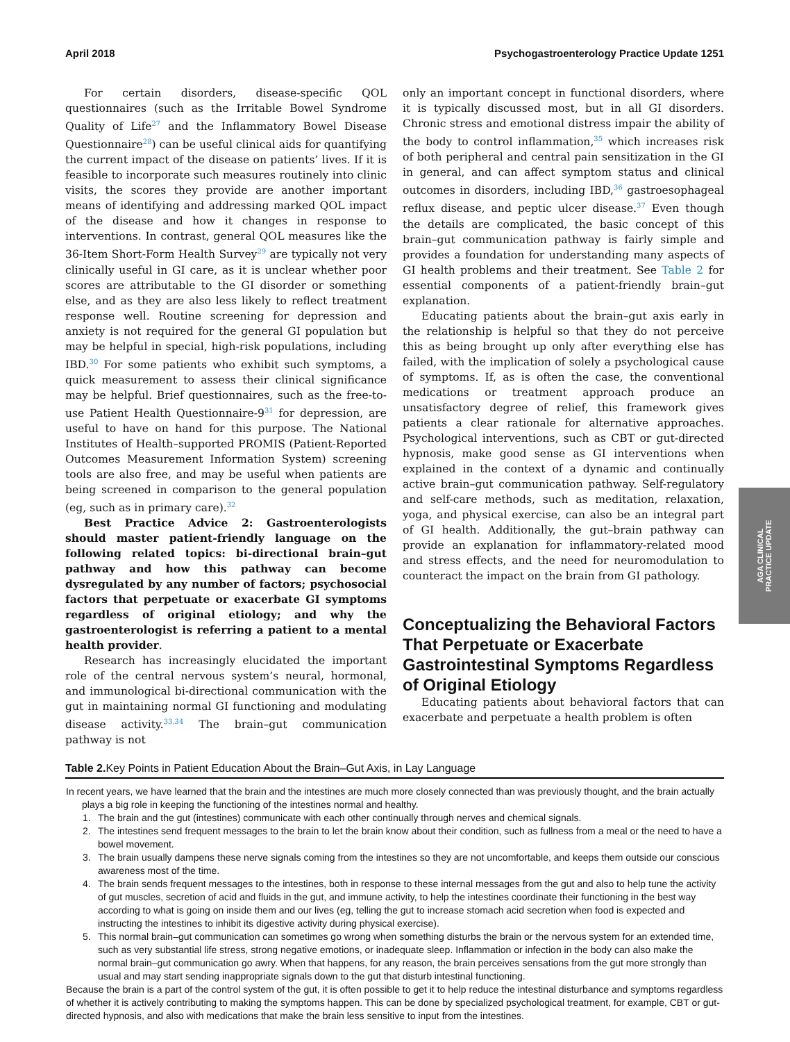April 2018 Psychogastroenterology Practice Update 1251
For certain disorders, disease-specific QOL questionnaires (such as the Irritable Bowel Syndrome Quality of Life<sup>27</sup> and the Inflammatory Bowel Disease Questionnaire<sup>28</sup>) can be useful clinical aids for quantifying the current impact of the disease on patients’ lives. If it is feasible to incorporate such measures routinely into clinic visits, the scores they provide are another important means of identifying and addressing marked QOL impact of the disease and how it changes in response to interventions. In contrast, general QOL measures like the 36-Item Short-Form Health Survey<sup>29</sup> are typically not very clinically useful in GI care, as it is unclear whether poor scores are attributable to the GI disorder or something else, and as they are also less likely to reflect treatment response well. Routine screening for depression and anxiety is not required for the general GI population but may be helpful in special, high-risk populations, including IBD.<sup>30</sup> For some patients who exhibit such symptoms, a quick measurement to assess their clinical significance may be helpful. Brief questionnaires, such as the free-to-use Patient Health Questionnaire-9<sup>31</sup> for depression, are useful to have on hand for this purpose. The National Institutes of Health–supported PROMIS (Patient-Reported Outcomes Measurement Information System) screening tools are also free, and may be useful when patients are being screened in comparison to the general population (eg, such as in primary care).<sup>32</sup>
Best Practice Advice 2: Gastroenterologists should master patient-friendly language on the following related topics: bi-directional brain–gut pathway and how this pathway can become dysregulated by any number of factors; psychosocial factors that perpetuate or exacerbate GI symptoms regardless of original etiology; and why the gastroenterologist is referring a patient to a mental health provider.
Research has increasingly elucidated the important role of the central nervous system’s neural, hormonal, and immunological bi-directional communication with the gut in maintaining normal GI functioning and modulating disease activity.<sup>33,34</sup> The brain–gut communication pathway is not
only an important concept in functional disorders, where it is typically discussed most, but in all GI disorders. Chronic stress and emotional distress impair the ability of the body to control inflammation,<sup>35</sup> which increases risk of both peripheral and central pain sensitization in the GI in general, and can affect symptom status and clinical outcomes in disorders, including IBD,<sup>36</sup> gastroesophageal reflux disease, and peptic ulcer disease.<sup>37</sup> Even though the details are complicated, the basic concept of this brain–gut communication pathway is fairly simple and provides a foundation for understanding many aspects of GI health problems and their treatment. See Table 2 for essential components of a patient-friendly brain–gut explanation.
Educating patients about the brain–gut axis early in the relationship is helpful so that they do not perceive this as being brought up only after everything else has failed, with the implication of solely a psychological cause of symptoms. If, as is often the case, the conventional medications or treatment approach produce an unsatisfactory degree of relief, this framework gives patients a clear rationale for alternative approaches. Psychological interventions, such as CBT or gut-directed hypnosis, make good sense as GI interventions when explained in the context of a dynamic and continually active brain–gut communication pathway. Self-regulatory and self-care methods, such as meditation, relaxation, yoga, and physical exercise, can also be an integral part of GI health. Additionally, the gut–brain pathway can provide an explanation for inflammatory-related mood and stress effects, and the need for neuromodulation to counteract the impact on the brain from GI pathology.
Conceptualizing the Behavioral Factors That Perpetuate or Exacerbate Gastrointestinal Symptoms Regardless of Original Etiology
Educating patients about behavioral factors that can exacerbate and perpetuate a health problem is often
Table 2. Key Points in Patient Education About the Brain–Gut Axis, in Lay Language
| In recent years, we have learned that the brain and the intestines are much more closely connected than was previously thought, and the brain actually plays a big role in keeping the functioning of the intestines normal and healthy. 1. The brain and the gut (intestines) communicate with each other continually through nerves and chemical signals. 2. The intestines send frequent messages to the brain to let the brain know about their condition, such as fullness from a meal or the need to have a bowel movement. 3. The brain usually dampens these nerve signals coming from the intestines so they are not uncomfortable, and keeps them outside our conscious awareness most of the time. 4. The brain sends frequent messages to the intestines, both in response to these internal messages from the gut and also to help tune the activity of gut muscles, secretion of acid and fluids in the gut, and immune activity, to help the intestines coordinate their functioning in the best way according to what is going on inside them and our lives (eg, telling the gut to increase stomach acid secretion when food is expected and instructing the intestines to inhibit its digestive activity during physical exercise). 5. This normal brain–gut communication can sometimes go wrong when something disturbs the brain or the nervous system for an extended time, such as very substantial life stress, strong negative emotions, or inadequate sleep. Inflammation or infection in the body can also make the normal brain–gut communication go awry. When that happens, for any reason, the brain perceives sensations from the gut more strongly than usual and may start sending inappropriate signals down to the gut that disturb intestinal functioning. Because the brain is a part of the control system of the gut, it is often possible to get it to help reduce the intestinal disturbance and symptoms regardless of whether it is actively contributing to making the symptoms happen. This can be done by specialized psychological treatment, for example, CBT or gut-directed hypnosis, and also with medications that make the brain less sensitive to input from the intestines. |
AGA CLINICAL
PRACTICE UPDATE